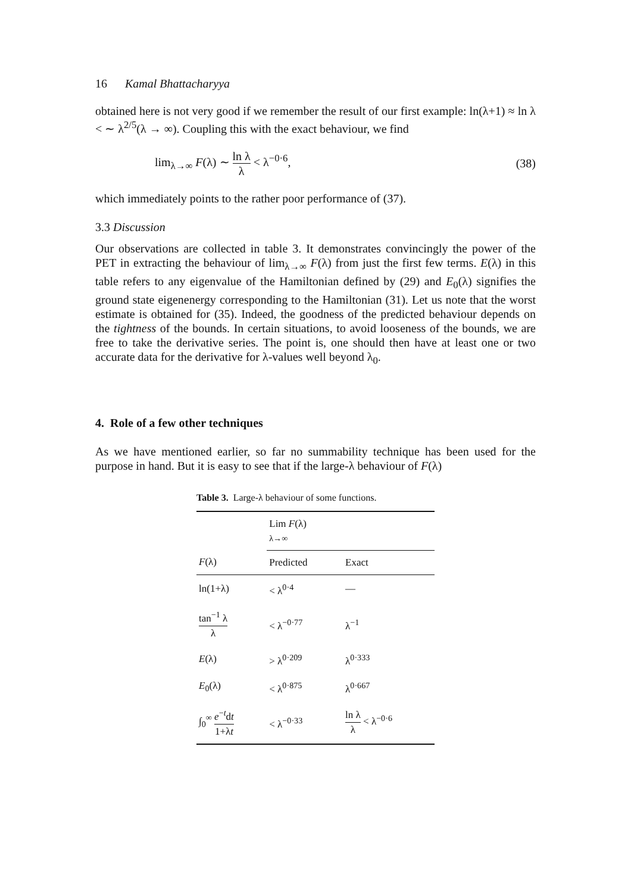16 Kamal Bhattacharyya
obtained here is not very good if we remember the result of our first example: ln(λ+1) ≈ ln λ < ∼ λ<sup>2/5</sup>(λ → ∞). Coupling this with the exact behaviour, we find
lim<sub>λ→∞</sub> F(λ) ∼ ln λ λ < λ<sup>−0·6</sup>, (38)
which immediately points to the rather poor performance of (37).
3.3 Discussion
Our observations are collected in table 3. It demonstrates convincingly the power of the PET in extracting the behaviour of lim<sub>λ→∞</sub> F(λ) from just the first few terms. E(λ) in this table refers to any eigenvalue of the Hamiltonian defined by (29) and E<sub>0</sub>(λ) signifies the ground state eigenenergy corresponding to the Hamiltonian (31). Let us note that the worst estimate is obtained for (35). Indeed, the goodness of the predicted behaviour depends on the tightness of the bounds. In certain situations, to avoid looseness of the bounds, we are free to take the derivative series. The point is, one should then have at least one or two accurate data for the derivative for λ-values well beyond λ<sub>0</sub>.
4. Role of a few other techniques
As we have mentioned earlier, so far no summability technique has been used for the purpose in hand. But it is easy to see that if the large-λ behaviour of F(λ)
Table 3. Large-λ behaviour of some functions.
| | Lim F (λ) λ→∞ | |
| --- | --- | --- |
| F (λ) | Predicted | Exact |
| ln(1+λ) | < λ<sup>0·4</sup> | — |
| tan<sup>−1</sup> λ λ | < λ<sup>−0·77</sup> | λ<sup>−1</sup> |
| E (λ) | > λ<sup>0·209</sup> | λ<sup>0·333</sup> |
| E<sub>0</sub>(λ) | < λ<sup>0·875</sup> | λ<sup>0·667</sup> |
| ∫<sub>0</sub><sup>∞</sup> e<sup>−t</sup>d t 1+λ t | < λ<sup>−0·33</sup> | ln λ λ < λ<sup>−0·6</sup> |